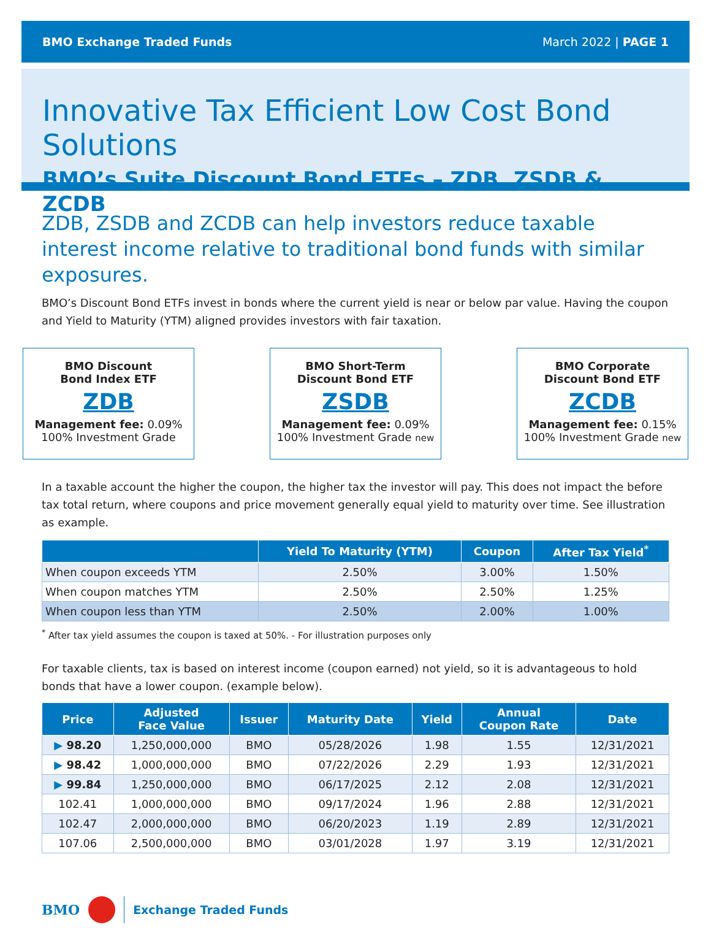BMO Exchange Traded Funds March 2022 | PAGE 1
Innovative Tax Efficient Low Cost Bond Solutions
BMO’s Suite Discount Bond ETFs – ZDB, ZSDB & ZCDB
ZDB, ZSDB and ZCDB can help investors reduce taxable interest income relative to traditional bond funds with similar exposures.
BMO’s Discount Bond ETFs invest in bonds where the current yield is near or below par value. Having the coupon and Yield to Maturity (YTM) aligned provides investors with fair taxation.
BMO Discount
Bond Index ETF
ZDB
Management fee: 0.09%
100% Investment Grade
BMO Short-Term
Discount Bond ETF
ZSDB
Management fee: 0.09%
100% Investment Grade new
BMO Corporate
Discount Bond ETF
ZCDB
Management fee: 0.15%
100% Investment Grade new
In a taxable account the higher the coupon, the higher tax the investor will pay. This does not impact the before tax total return, where coupons and price movement generally equal yield to maturity over time. See illustration as example.
| | Yield To Maturity (YTM) | Coupon | After Tax Yield<sup>*</sup> |
| --- | --- | --- | --- |
| When coupon exceeds YTM | 2.50% | 3.00% | 1.50% |
| When coupon matches YTM | 2.50% | 2.50% | 1.25% |
| When coupon less than YTM | 2.50% | 2.00% | 1.00% |
<sup>*</sup> After tax yield assumes the coupon is taxed at 50%. - For illustration purposes only
For taxable clients, tax is based on interest income (coupon earned) not yield, so it is advantageous to hold bonds that have a lower coupon. (example below).
| Price | Adjusted Face Value | Issuer | Maturity Date | Yield | Annual Coupon Rate | Date |
| --- | --- | --- | --- | --- | --- | --- |
| ▶ 98.20 | 1,250,000,000 | BMO | 05/28/2026 | 1.98 | 1.55 | 12/31/2021 |
| ▶ 98.42 | 1,000,000,000 | BMO | 07/22/2026 | 2.29 | 1.93 | 12/31/2021 |
| ▶ 99.84 | 1,250,000,000 | BMO | 06/17/2025 | 2.12 | 2.08 | 12/31/2021 |
| 102.41 | 1,000,000,000 | BMO | 09/17/2024 | 1.96 | 2.88 | 12/31/2021 |
| 102.47 | 2,000,000,000 | BMO | 06/20/2023 | 1.19 | 2.89 | 12/31/2021 |
| 107.06 | 2,500,000,000 | BMO | 03/01/2028 | 1.97 | 3.19 | 12/31/2021 |
BMO Exchange Traded Funds